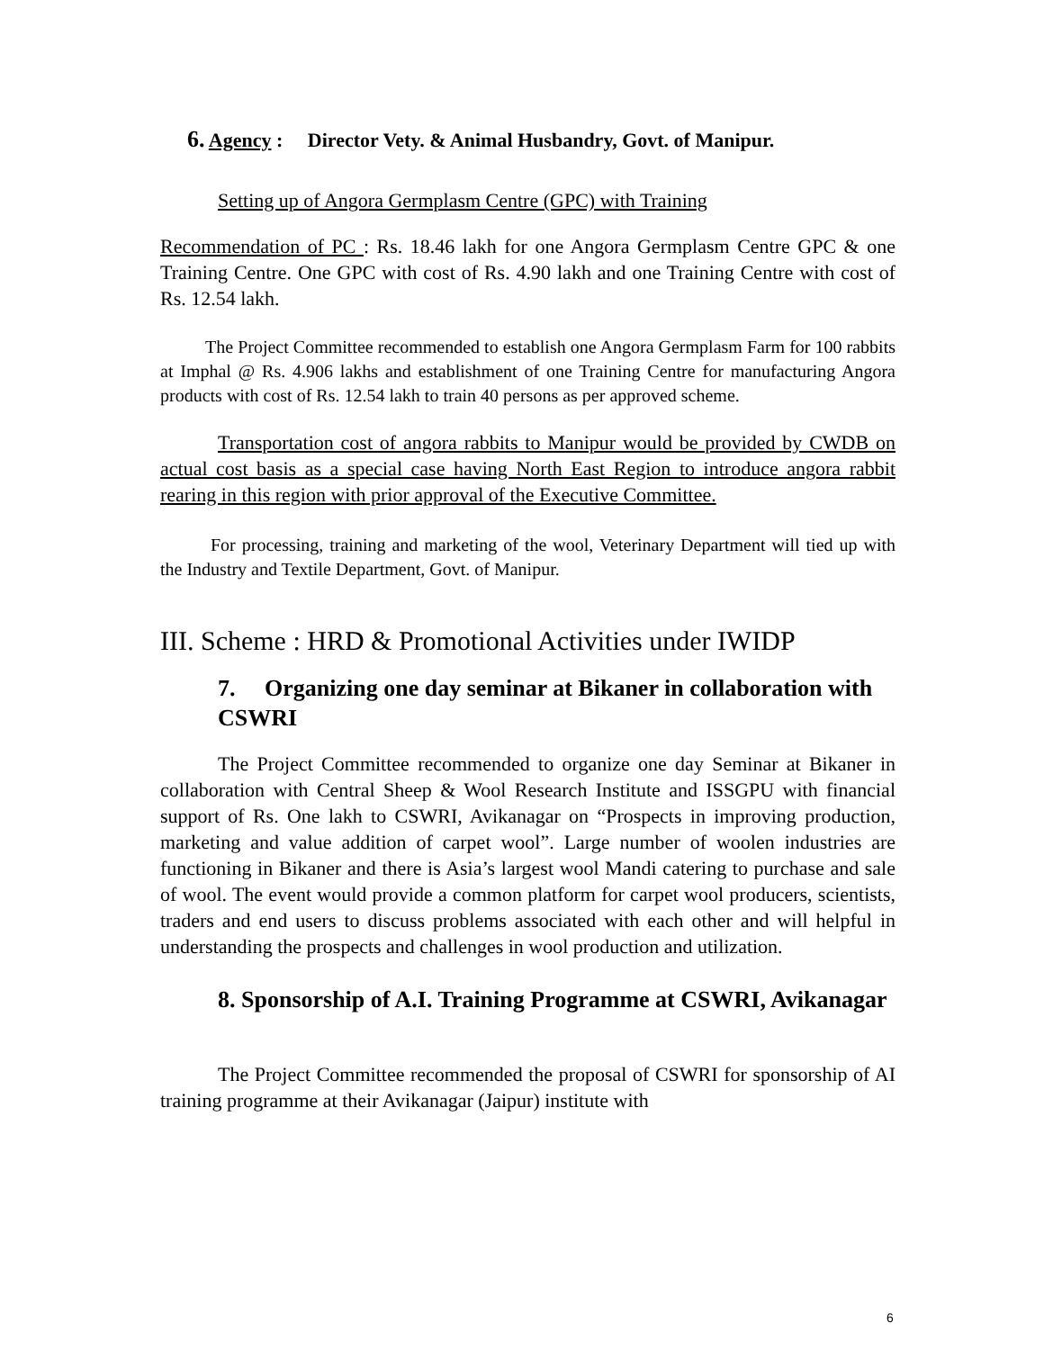6. Agency : Director Vety. & Animal Husbandry, Govt. of Manipur.
Setting up of Angora Germplasm Centre (GPC) with Training
Recommendation of PC : Rs. 18.46 lakh for one Angora Germplasm Centre GPC & one Training Centre. One GPC with cost of Rs. 4.90 lakh and one Training Centre with cost of Rs. 12.54 lakh.
The Project Committee recommended to establish one Angora Germplasm Farm for 100 rabbits at Imphal @ Rs. 4.906 lakhs and establishment of one Training Centre for manufacturing Angora products with cost of Rs. 12.54 lakh to train 40 persons as per approved scheme.
Transportation cost of angora rabbits to Manipur would be provided by CWDB on actual cost basis as a special case having North East Region to introduce angora rabbit rearing in this region with prior approval of the Executive Committee.
For processing, training and marketing of the wool, Veterinary Department will tied up with the Industry and Textile Department, Govt. of Manipur.
III. Scheme : HRD & Promotional Activities under IWIDP
7. Organizing one day seminar at Bikaner in collaboration with CSWRI
The Project Committee recommended to organize one day Seminar at Bikaner in collaboration with Central Sheep & Wool Research Institute and ISSGPU with financial support of Rs. One lakh to CSWRI, Avikanagar on “Prospects in improving production, marketing and value addition of carpet wool”. Large number of woolen industries are functioning in Bikaner and there is Asia’s largest wool Mandi catering to purchase and sale of wool. The event would provide a common platform for carpet wool producers, scientists, traders and end users to discuss problems associated with each other and will helpful in understanding the prospects and challenges in wool production and utilization.
8. Sponsorship of A.I. Training Programme at CSWRI, Avikanagar
The Project Committee recommended the proposal of CSWRI for sponsorship of AI training programme at their Avikanagar (Jaipur) institute with
6